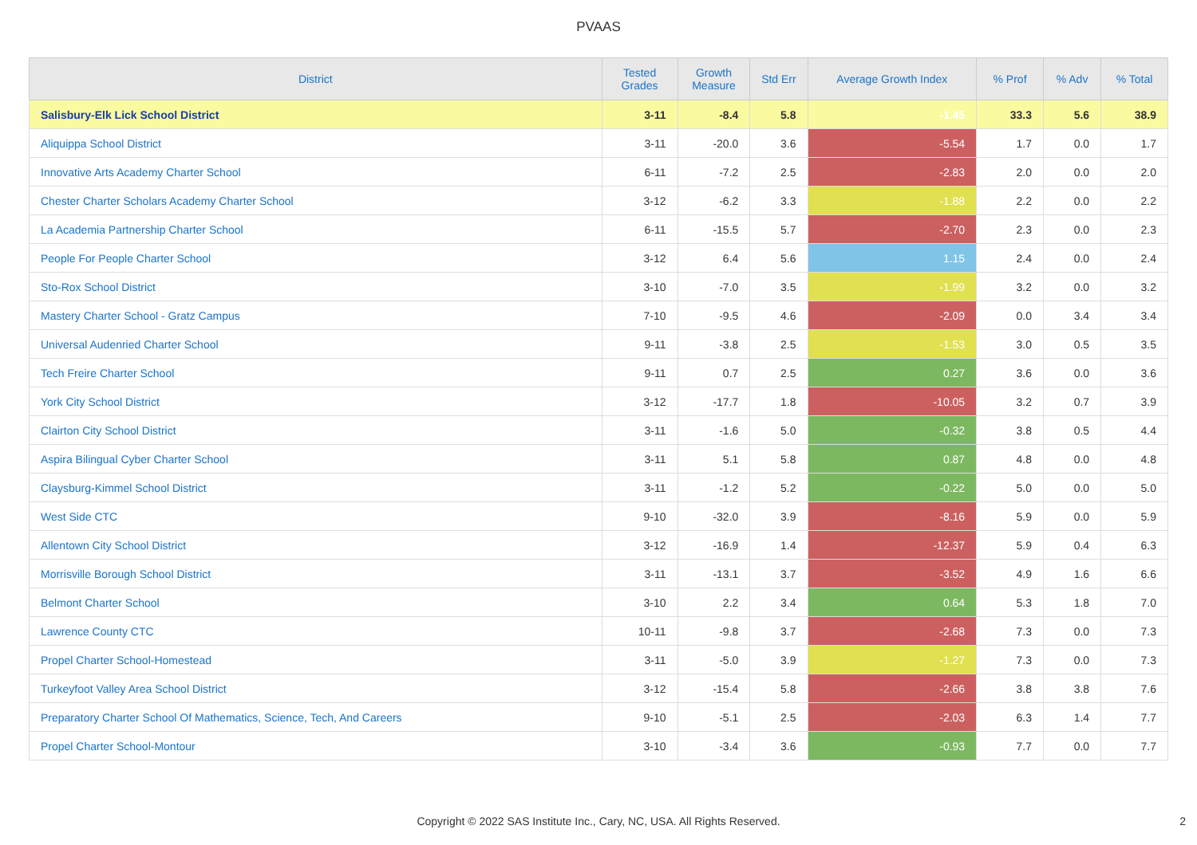PVAAS
| District | Tested Grades | Growth Measure | Std Err | Average Growth Index | % Prof | % Adv | % Total |
| --- | --- | --- | --- | --- | --- | --- | --- |
| Salisbury-Elk Lick School District | 3-11 | -8.4 | 5.8 | -1.45 | 33.3 | 5.6 | 38.9 |
| Aliquippa School District | 3-11 | -20.0 | 3.6 | -5.54 | 1.7 | 0.0 | 1.7 |
| Innovative Arts Academy Charter School | 6-11 | -7.2 | 2.5 | -2.83 | 2.0 | 0.0 | 2.0 |
| Chester Charter Scholars Academy Charter School | 3-12 | -6.2 | 3.3 | -1.88 | 2.2 | 0.0 | 2.2 |
| La Academia Partnership Charter School | 6-11 | -15.5 | 5.7 | -2.70 | 2.3 | 0.0 | 2.3 |
| People For People Charter School | 3-12 | 6.4 | 5.6 | 1.15 | 2.4 | 0.0 | 2.4 |
| Sto-Rox School District | 3-10 | -7.0 | 3.5 | -1.99 | 3.2 | 0.0 | 3.2 |
| Mastery Charter School - Gratz Campus | 7-10 | -9.5 | 4.6 | -2.09 | 0.0 | 3.4 | 3.4 |
| Universal Audenried Charter School | 9-11 | -3.8 | 2.5 | -1.53 | 3.0 | 0.5 | 3.5 |
| Tech Freire Charter School | 9-11 | 0.7 | 2.5 | 0.27 | 3.6 | 0.0 | 3.6 |
| York City School District | 3-12 | -17.7 | 1.8 | -10.05 | 3.2 | 0.7 | 3.9 |
| Clairton City School District | 3-11 | -1.6 | 5.0 | -0.32 | 3.8 | 0.5 | 4.4 |
| Aspira Bilingual Cyber Charter School | 3-11 | 5.1 | 5.8 | 0.87 | 4.8 | 0.0 | 4.8 |
| Claysburg-Kimmel School District | 3-11 | -1.2 | 5.2 | -0.22 | 5.0 | 0.0 | 5.0 |
| West Side CTC | 9-10 | -32.0 | 3.9 | -8.16 | 5.9 | 0.0 | 5.9 |
| Allentown City School District | 3-12 | -16.9 | 1.4 | -12.37 | 5.9 | 0.4 | 6.3 |
| Morrisville Borough School District | 3-11 | -13.1 | 3.7 | -3.52 | 4.9 | 1.6 | 6.6 |
| Belmont Charter School | 3-10 | 2.2 | 3.4 | 0.64 | 5.3 | 1.8 | 7.0 |
| Lawrence County CTC | 10-11 | -9.8 | 3.7 | -2.68 | 7.3 | 0.0 | 7.3 |
| Propel Charter School-Homestead | 3-11 | -5.0 | 3.9 | -1.27 | 7.3 | 0.0 | 7.3 |
| Turkeyfoot Valley Area School District | 3-12 | -15.4 | 5.8 | -2.66 | 3.8 | 3.8 | 7.6 |
| Preparatory Charter School Of Mathematics, Science, Tech, And Careers | 9-10 | -5.1 | 2.5 | -2.03 | 6.3 | 1.4 | 7.7 |
| Propel Charter School-Montour | 3-10 | -3.4 | 3.6 | -0.93 | 7.7 | 0.0 | 7.7 |
Copyright © 2022 SAS Institute Inc., Cary, NC, USA. All Rights Reserved. 2